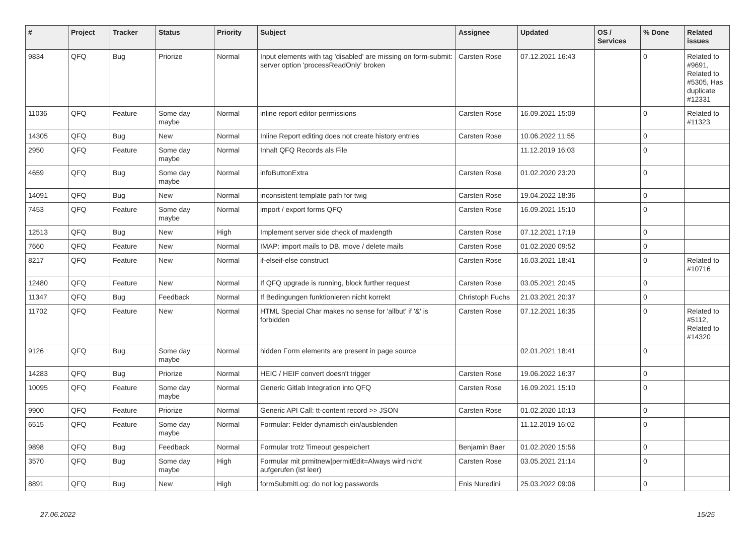| # | Project | Tracker | Status | Priority | Subject | Assignee | Updated | OS / Services | % Done | Related issues |
| --- | --- | --- | --- | --- | --- | --- | --- | --- | --- | --- |
| 9834 | QFQ | Bug | Priorize | Normal | Input elements with tag 'disabled' are missing on form-submit: server option 'processReadOnly' broken | Carsten Rose | 07.12.2021 16:43 | | 0 | Related to #9691, Related to #5305, Has duplicate #12331 |
| 11036 | QFQ | Feature | Some day maybe | Normal | inline report editor permissions | Carsten Rose | 16.09.2021 15:09 | | 0 | Related to #11323 |
| 14305 | QFQ | Bug | New | Normal | Inline Report editing does not create history entries | Carsten Rose | 10.06.2022 11:55 | | 0 | |
| 2950 | QFQ | Feature | Some day maybe | Normal | Inhalt QFQ Records als File | | 11.12.2019 16:03 | | 0 | |
| 4659 | QFQ | Bug | Some day maybe | Normal | infoButtonExtra | Carsten Rose | 01.02.2020 23:20 | | 0 | |
| 14091 | QFQ | Bug | New | Normal | inconsistent template path for twig | Carsten Rose | 19.04.2022 18:36 | | 0 | |
| 7453 | QFQ | Feature | Some day maybe | Normal | import / export forms QFQ | Carsten Rose | 16.09.2021 15:10 | | 0 | |
| 12513 | QFQ | Bug | New | High | Implement server side check of maxlength | Carsten Rose | 07.12.2021 17:19 | | 0 | |
| 7660 | QFQ | Feature | New | Normal | IMAP: import mails to DB, move / delete mails | Carsten Rose | 01.02.2020 09:52 | | 0 | |
| 8217 | QFQ | Feature | New | Normal | if-elseif-else construct | Carsten Rose | 16.03.2021 18:41 | | 0 | Related to #10716 |
| 12480 | QFQ | Feature | New | Normal | If QFQ upgrade is running, block further request | Carsten Rose | 03.05.2021 20:45 | | 0 | |
| 11347 | QFQ | Bug | Feedback | Normal | If Bedingungen funktionieren nicht korrekt | Christoph Fuchs | 21.03.2021 20:37 | | 0 | |
| 11702 | QFQ | Feature | New | Normal | HTML Special Char makes no sense for 'allbut' if '&' is forbidden | Carsten Rose | 07.12.2021 16:35 | | 0 | Related to #5112, Related to #14320 |
| 9126 | QFQ | Bug | Some day maybe | Normal | hidden Form elements are present in page source | | 02.01.2021 18:41 | | 0 | |
| 14283 | QFQ | Bug | Priorize | Normal | HEIC / HEIF convert doesn't trigger | Carsten Rose | 19.06.2022 16:37 | | 0 | |
| 10095 | QFQ | Feature | Some day maybe | Normal | Generic Gitlab Integration into QFQ | Carsten Rose | 16.09.2021 15:10 | | 0 | |
| 9900 | QFQ | Feature | Priorize | Normal | Generic API Call: tt-content record >> JSON | Carsten Rose | 01.02.2020 10:13 | | 0 | |
| 6515 | QFQ | Feature | Some day maybe | Normal | Formular: Felder dynamisch ein/ausblenden | | 11.12.2019 16:02 | | 0 | |
| 9898 | QFQ | Bug | Feedback | Normal | Formular trotz Timeout gespeichert | Benjamin Baer | 01.02.2020 15:56 | | 0 | |
| 3570 | QFQ | Bug | Some day maybe | High | Formular mit prmitnew/permitEdit=Always wird nicht aufgerufen (ist leer) | Carsten Rose | 03.05.2021 21:14 | | 0 | |
| 8891 | QFQ | Bug | New | High | formSubmitLog: do not log passwords | Enis Nuredini | 25.03.2022 09:06 | | 0 | |
27.06.2022 15/25